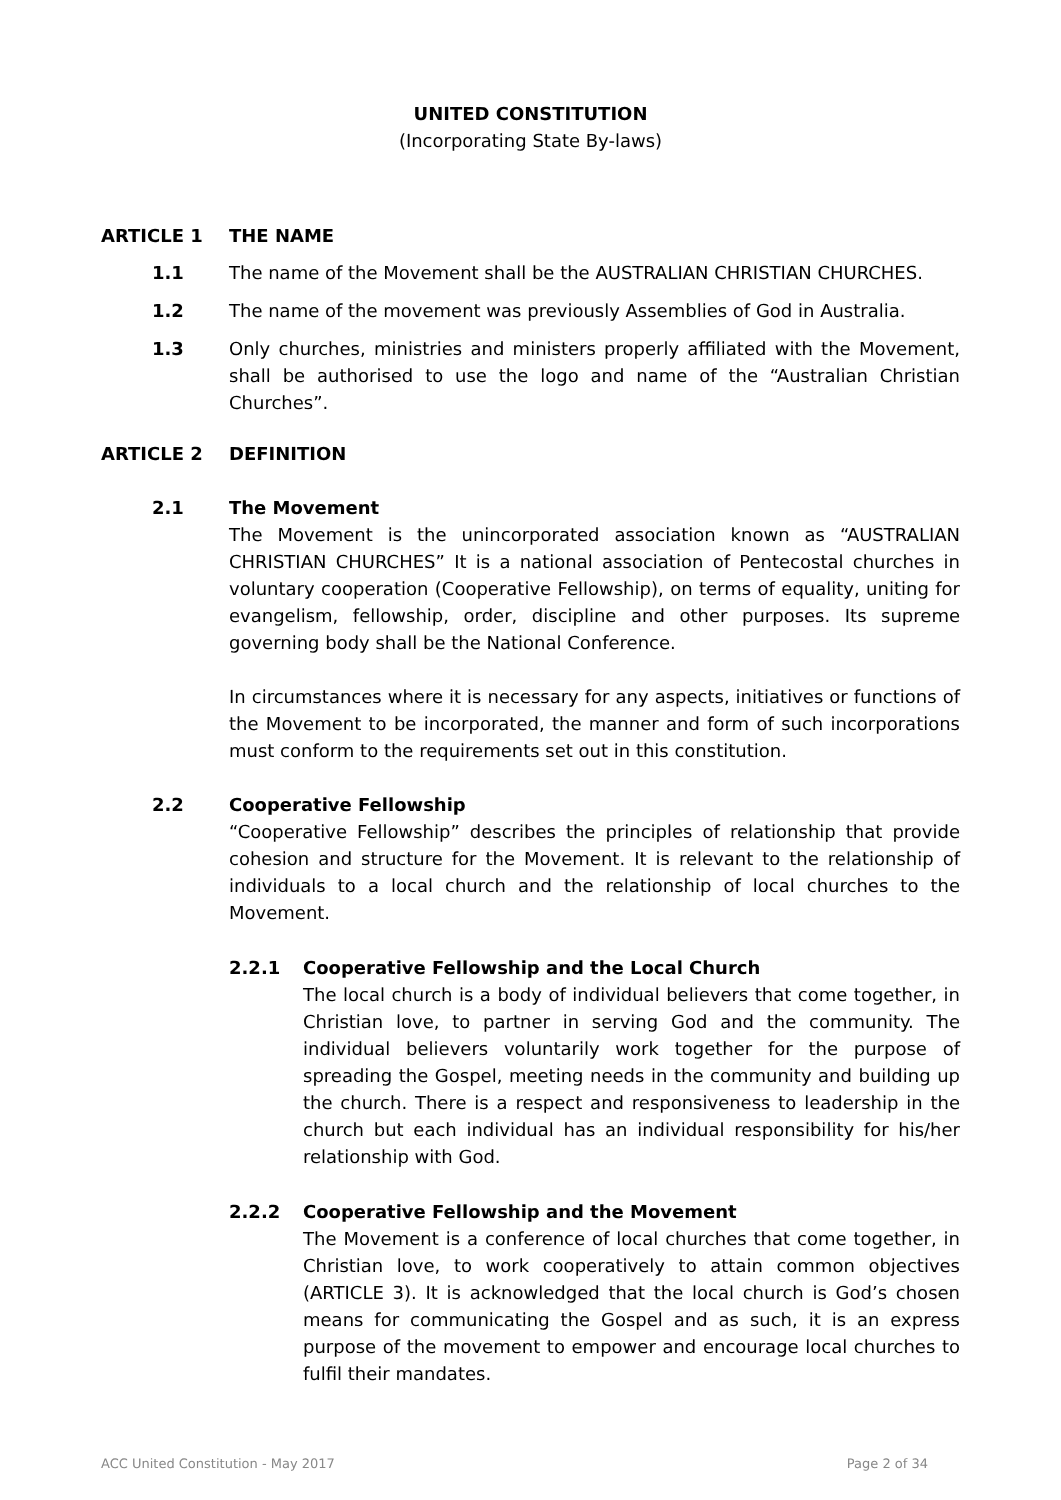UNITED CONSTITUTION
(Incorporating State By-laws)
ARTICLE 1 THE NAME
1.1 The name of the Movement shall be the AUSTRALIAN CHRISTIAN CHURCHES.
1.2 The name of the movement was previously Assemblies of God in Australia.
1.3 Only churches, ministries and ministers properly affiliated with the Movement, shall be authorised to use the logo and name of the “Australian Christian Churches”.
ARTICLE 2 DEFINITION
2.1 The Movement
The Movement is the unincorporated association known as “AUSTRALIAN CHRISTIAN CHURCHES” It is a national association of Pentecostal churches in voluntary cooperation (Cooperative Fellowship), on terms of equality, uniting for evangelism, fellowship, order, discipline and other purposes. Its supreme governing body shall be the National Conference.
In circumstances where it is necessary for any aspects, initiatives or functions of the Movement to be incorporated, the manner and form of such incorporations must conform to the requirements set out in this constitution.
2.2 Cooperative Fellowship
“Cooperative Fellowship” describes the principles of relationship that provide cohesion and structure for the Movement. It is relevant to the relationship of individuals to a local church and the relationship of local churches to the Movement.
2.2.1 Cooperative Fellowship and the Local Church
The local church is a body of individual believers that come together, in Christian love, to partner in serving God and the community. The individual believers voluntarily work together for the purpose of spreading the Gospel, meeting needs in the community and building up the church. There is a respect and responsiveness to leadership in the church but each individual has an individual responsibility for his/her relationship with God.
2.2.2 Cooperative Fellowship and the Movement
The Movement is a conference of local churches that come together, in Christian love, to work cooperatively to attain common objectives (ARTICLE 3). It is acknowledged that the local church is God’s chosen means for communicating the Gospel and as such, it is an express purpose of the movement to empower and encourage local churches to fulfil their mandates.
ACC United Constitution - May 2017 Page 2 of 34